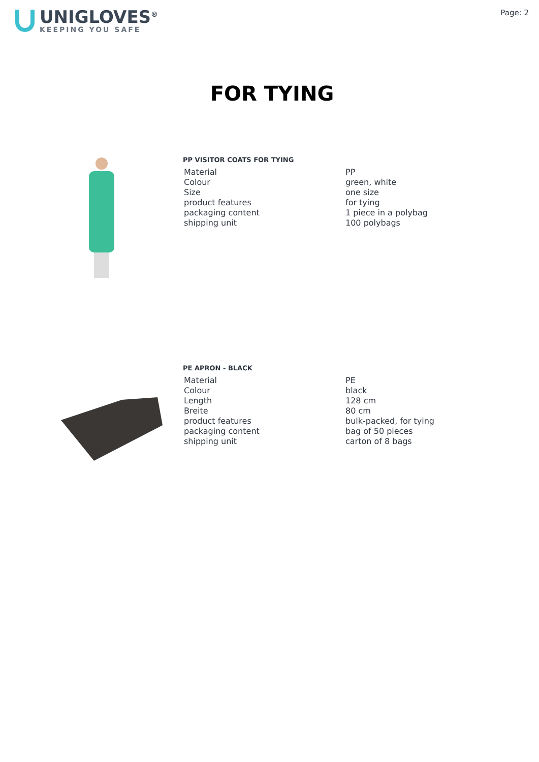UNIGLOVES<sup>®</sup>
KEEPING YOU SAFE
Page: 2
FOR TYING
PP VISITOR COATS FOR TYING
| Material | PP |
| Colour | green, white |
| Size | one size |
| product features | for tying |
| packaging content | 1 piece in a polybag |
| shipping unit | 100 polybags |
PE APRON - BLACK
| Material | PE |
| Colour | black |
| Length | 128 cm |
| Breite | 80 cm |
| product features | bulk-packed, for tying |
| packaging content | bag of 50 pieces |
| shipping unit | carton of 8 bags |